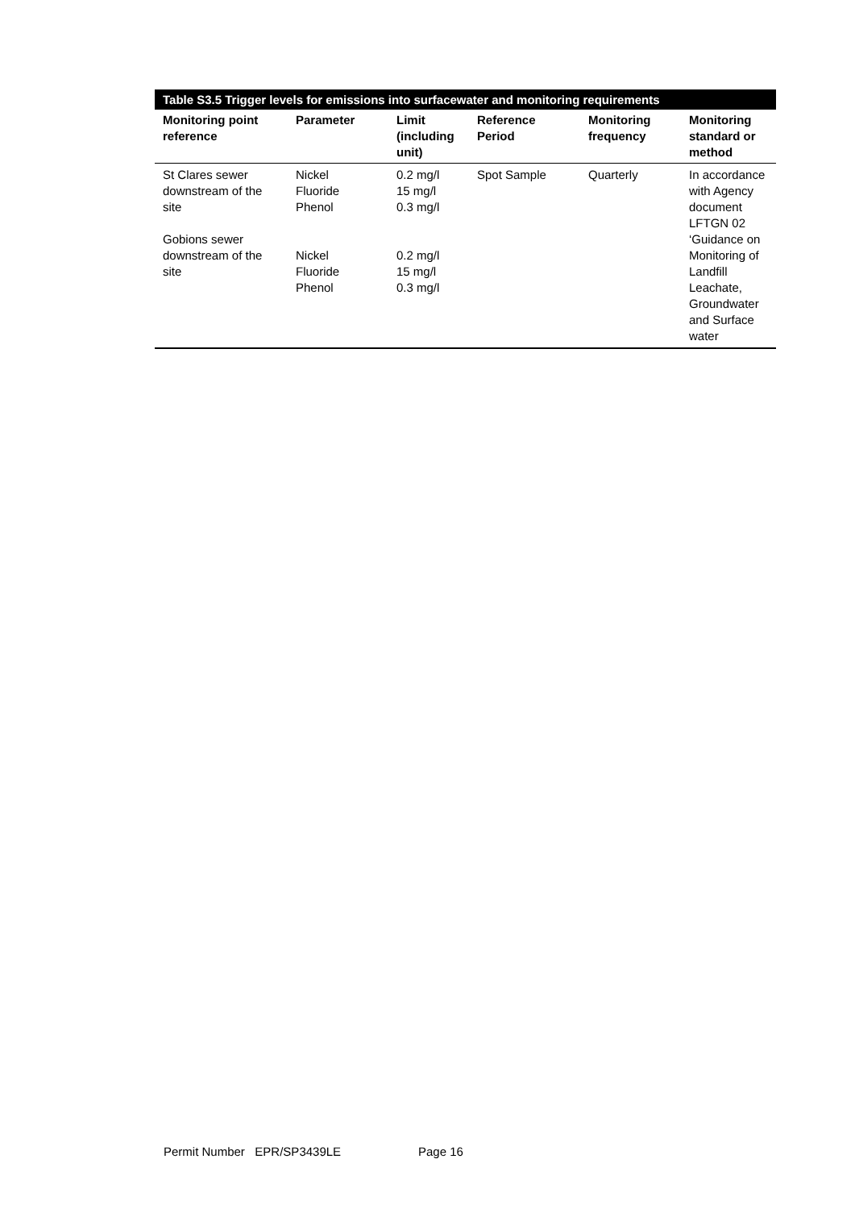Table S3.5 Trigger levels for emissions into surfacewater and monitoring requirements
| Monitoring point reference | Parameter | Limit (including unit) | Reference Period | Monitoring frequency | Monitoring standard or method |
| --- | --- | --- | --- | --- | --- |
| St Clares sewer downstream of the site Gobions sewer downstream of the site | Nickel Fluoride Phenol Nickel Fluoride Phenol | 0.2 mg/l 15 mg/l 0.3 mg/l 0.2 mg/l 15 mg/l 0.3 mg/l | Spot Sample | Quarterly | In accordance with Agency document LFTGN 02 ‘Guidance on Monitoring of Landfill Leachate, Groundwater and Surface water |
Permit Number EPR/SP3439LE Page 16